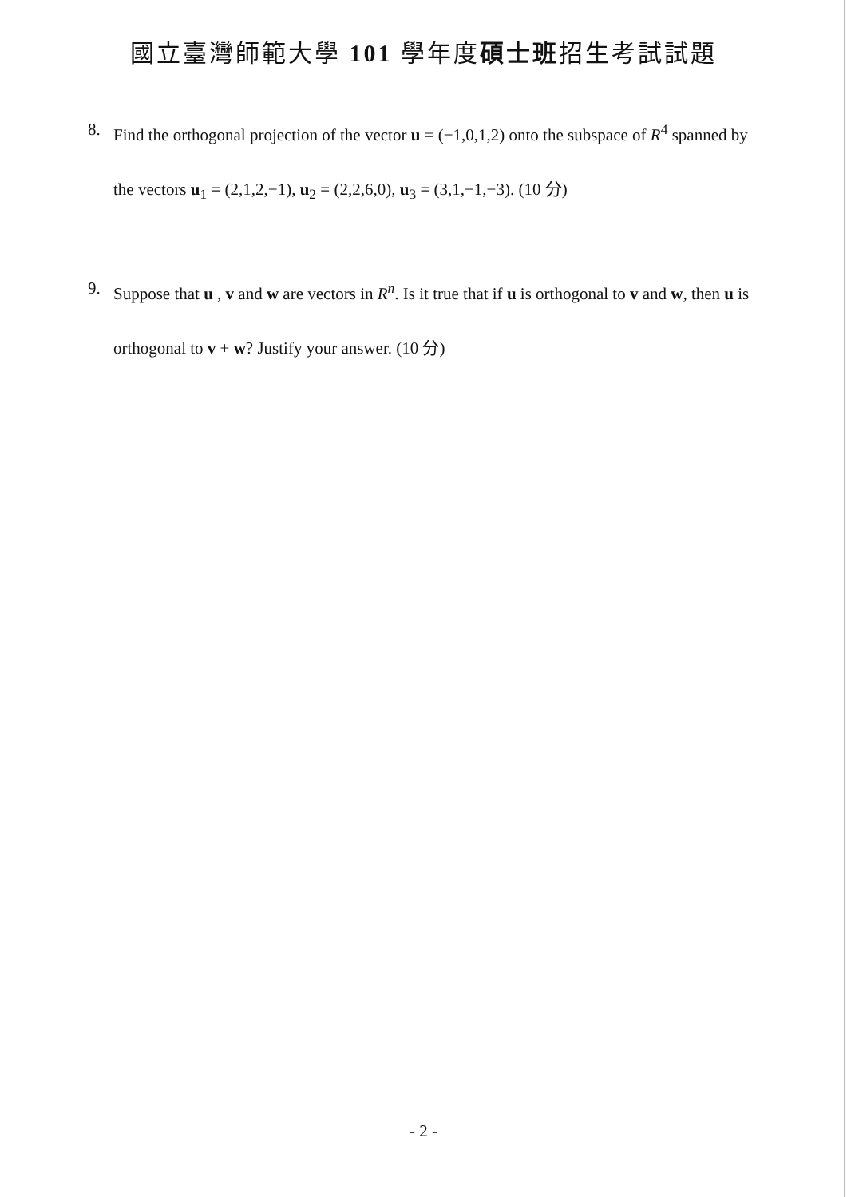國立臺灣師範大學 101 學年度碩士班招生考試試題
8. Find the orthogonal projection of the vector u = (−1,0,1,2) onto the subspace of R<sup>4</sup> spanned by the vectors u<sub>1</sub> = (2,1,2,−1), u<sub>2</sub> = (2,2,6,0), u<sub>3</sub> = (3,1,−1,−3). (10 分)
9. Suppose that u , v and w are vectors in R<sup>n</sup>. Is it true that if u is orthogonal to v and w, then u is orthogonal to v + w? Justify your answer. (10 分)
- 2 -